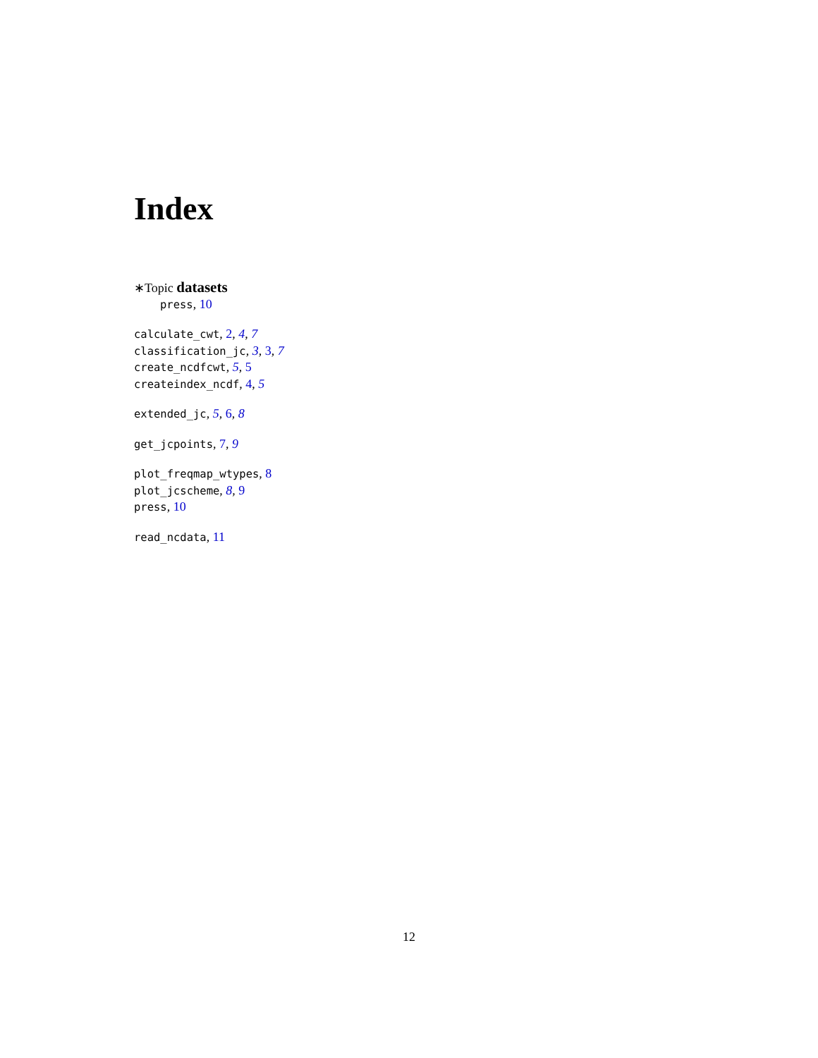Index
∗Topic datasets
press, 10
calculate_cwt, 2, 4, 7
classification_jc, 3, 3, 7
create_ncdfcwt, 5, 5
createindex_ncdf, 4, 5
extended_jc, 5, 6, 8
get_jcpoints, 7, 9
plot_freqmap_wtypes, 8
plot_jcscheme, 8, 9
press, 10
read_ncdata, 11
12